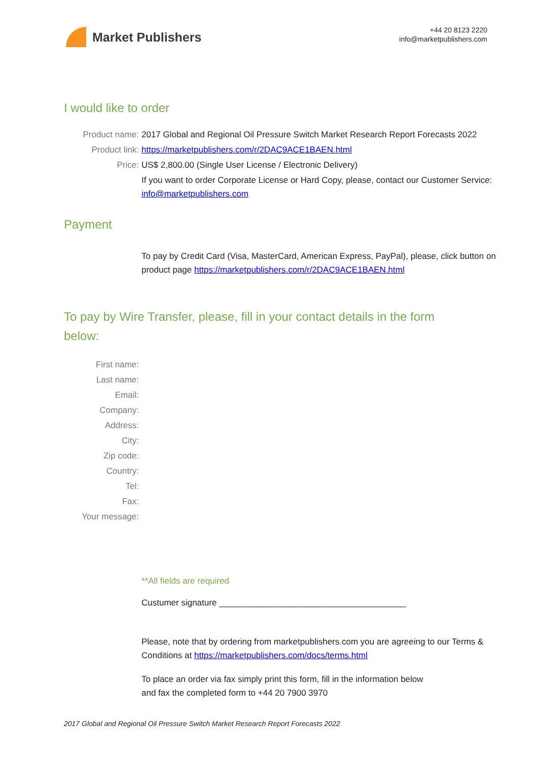Market Publishers
+44 20 8123 2220
info@marketpublishers.com
I would like to order
Product name: 2017 Global and Regional Oil Pressure Switch Market Research Report Forecasts 2022
Product link: https://marketpublishers.com/r/2DAC9ACE1BAEN.html
Price: US$ 2,800.00 (Single User License / Electronic Delivery)
If you want to order Corporate License or Hard Copy, please, contact our Customer Service:
info@marketpublishers.com
Payment
To pay by Credit Card (Visa, MasterCard, American Express, PayPal), please, click button on product page https://marketpublishers.com/r/2DAC9ACE1BAEN.html
To pay by Wire Transfer, please, fill in your contact details in the form below:
First name:
Last name:
Email:
Company:
Address:
City:
Zip code:
Country:
Tel:
Fax:
Your message:
**All fields are required
Custumer signature _______________________________________
Please, note that by ordering from marketpublishers.com you are agreeing to our Terms & Conditions at https://marketpublishers.com/docs/terms.html
To place an order via fax simply print this form, fill in the information below
and fax the completed form to +44 20 7900 3970
2017 Global and Regional Oil Pressure Switch Market Research Report Forecasts 2022